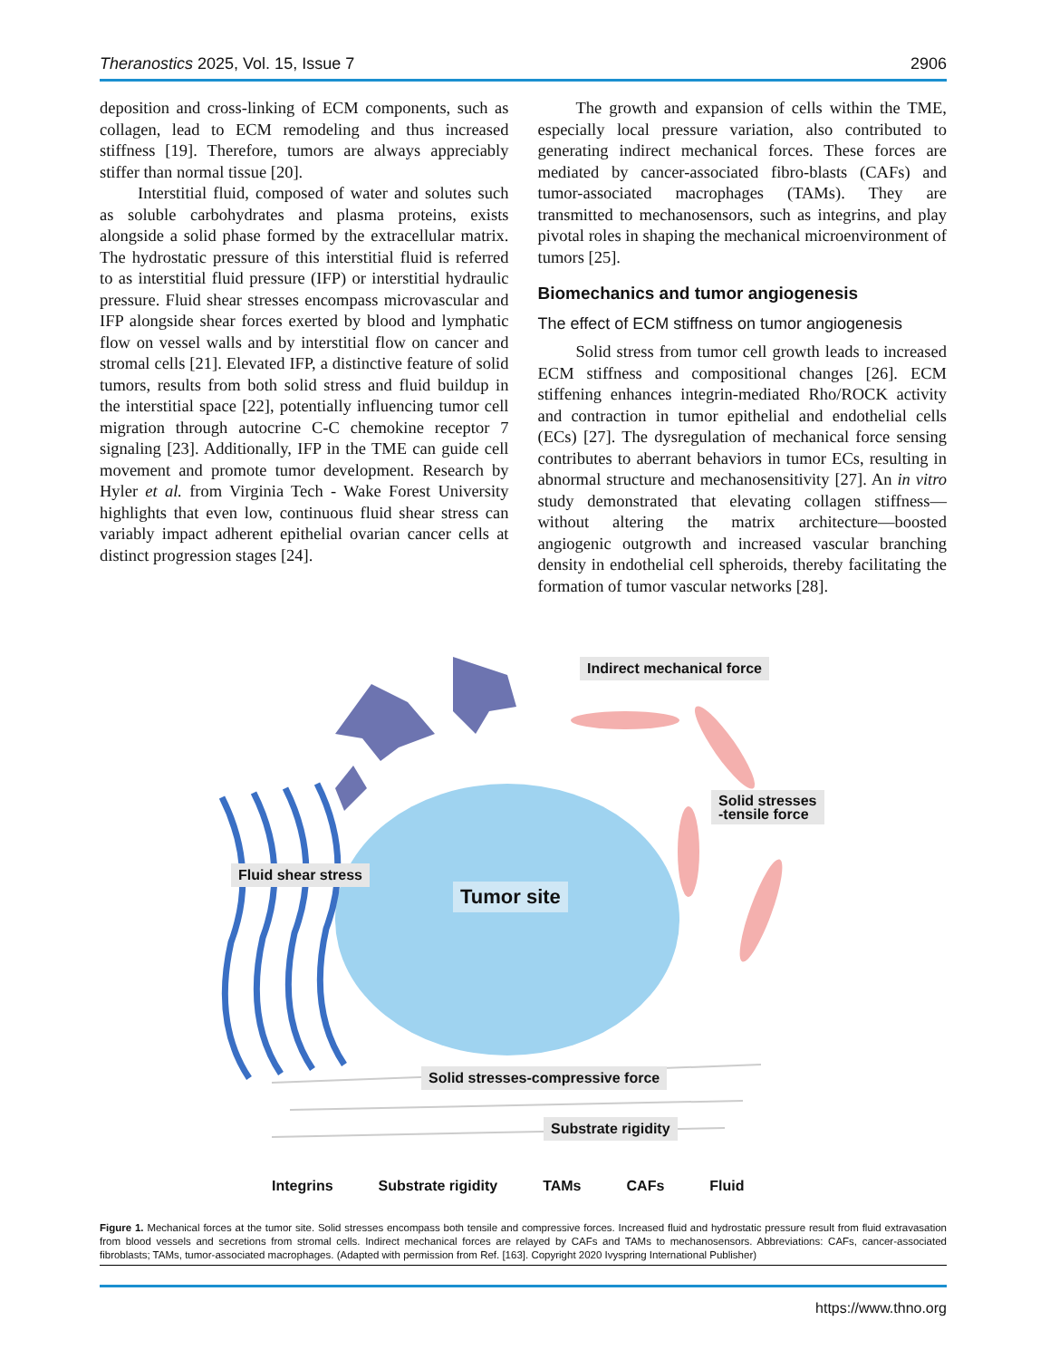Theranostics 2025, Vol. 15, Issue 7 2906
deposition and cross-linking of ECM components, such as collagen, lead to ECM remodeling and thus increased stiffness [19]. Therefore, tumors are always appreciably stiffer than normal tissue [20].
Interstitial fluid, composed of water and solutes such as soluble carbohydrates and plasma proteins, exists alongside a solid phase formed by the extracellular matrix. The hydrostatic pressure of this interstitial fluid is referred to as interstitial fluid pressure (IFP) or interstitial hydraulic pressure. Fluid shear stresses encompass microvascular and IFP alongside shear forces exerted by blood and lymphatic flow on vessel walls and by interstitial flow on cancer and stromal cells [21]. Elevated IFP, a distinctive feature of solid tumors, results from both solid stress and fluid buildup in the interstitial space [22], potentially influencing tumor cell migration through autocrine C-C chemokine receptor 7 signaling [23]. Additionally, IFP in the TME can guide cell movement and promote tumor development. Research by Hyler et al. from Virginia Tech - Wake Forest University highlights that even low, continuous fluid shear stress can variably impact adherent epithelial ovarian cancer cells at distinct progression stages [24].
The growth and expansion of cells within the TME, especially local pressure variation, also contributed to generating indirect mechanical forces. These forces are mediated by cancer-associated fibro-blasts (CAFs) and tumor-associated macrophages (TAMs). They are transmitted to mechanosensors, such as integrins, and play pivotal roles in shaping the mechanical microenvironment of tumors [25].
Biomechanics and tumor angiogenesis
The effect of ECM stiffness on tumor angiogenesis
Solid stress from tumor cell growth leads to increased ECM stiffness and compositional changes [26]. ECM stiffening enhances integrin-mediated Rho/ROCK activity and contraction in tumor epithelial and endothelial cells (ECs) [27]. The dysregulation of mechanical force sensing contributes to aberrant behaviors in tumor ECs, resulting in abnormal structure and mechanosensitivity [27]. An in vitro study demonstrated that elevating collagen stiffness—without altering the matrix architecture—boosted angiogenic outgrowth and increased vascular branching density in endothelial cell spheroids, thereby facilitating the formation of tumor vascular networks [28].
Indirect mechanical force
Solid stresses
-tensile force
Fluid shear stress
Tumor site
Solid stresses-compressive force
Substrate rigidity
Integrins Substrate rigidity TAMs CAFs Fluid
Figure 1. Mechanical forces at the tumor site. Solid stresses encompass both tensile and compressive forces. Increased fluid and hydrostatic pressure result from fluid extravasation from blood vessels and secretions from stromal cells. Indirect mechanical forces are relayed by CAFs and TAMs to mechanosensors. Abbreviations: CAFs, cancer-associated fibroblasts; TAMs, tumor-associated macrophages. (Adapted with permission from Ref. [163]. Copyright 2020 Ivyspring International Publisher)
https://www.thno.org